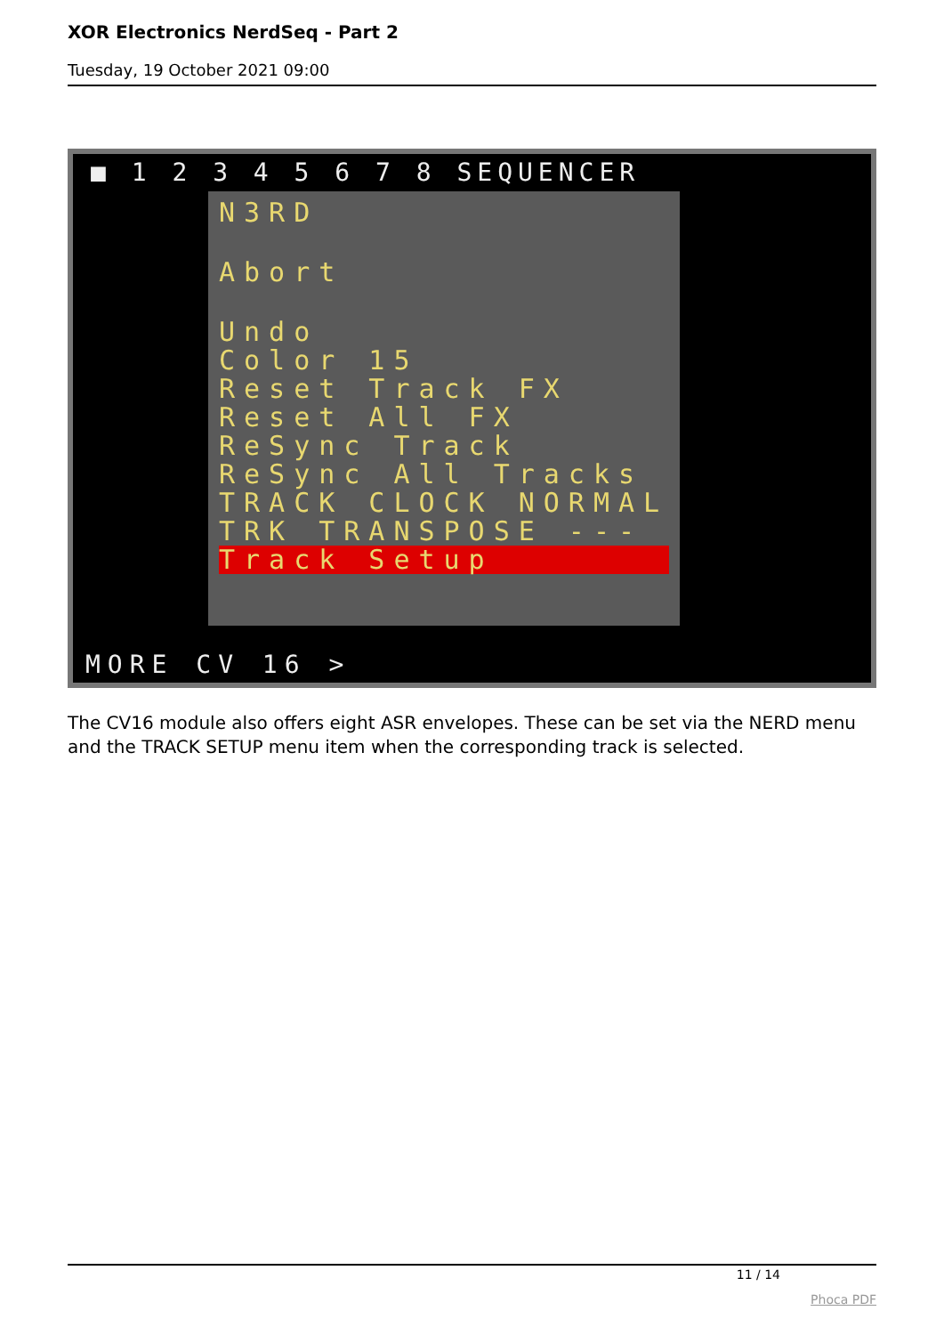XOR Electronics NerdSeq - Part 2
Tuesday, 19 October 2021 09:00
■ 1 2 3 4 5 6 7 8 SEQUENCER
N3RD
Abort
Undo
Color 15
Reset Track FX
Reset All FX
ReSync Track
ReSync All Tracks
TRACK CLOCK NORMAL
TRK TRANSPOSE ---
Track Setup
MORE CV 16 >
The CV16 module also offers eight ASR envelopes. These can be set via the NERD menu and the TRACK SETUP menu item when the corresponding track is selected.
11 / 14
Phoca PDF